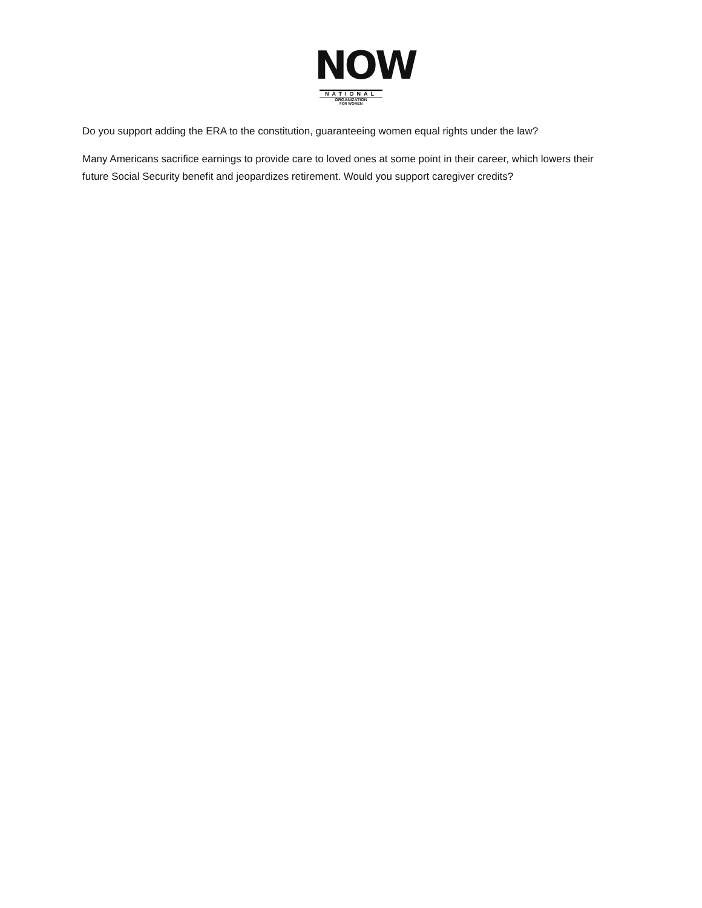NOW
NATIONAL
ORGANIZATION
FOR WOMEN
Do you support adding the ERA to the constitution, guaranteeing women equal rights under the law?
Many Americans sacrifice earnings to provide care to loved ones at some point in their career, which lowers their future Social Security benefit and jeopardizes retirement. Would you support caregiver credits?